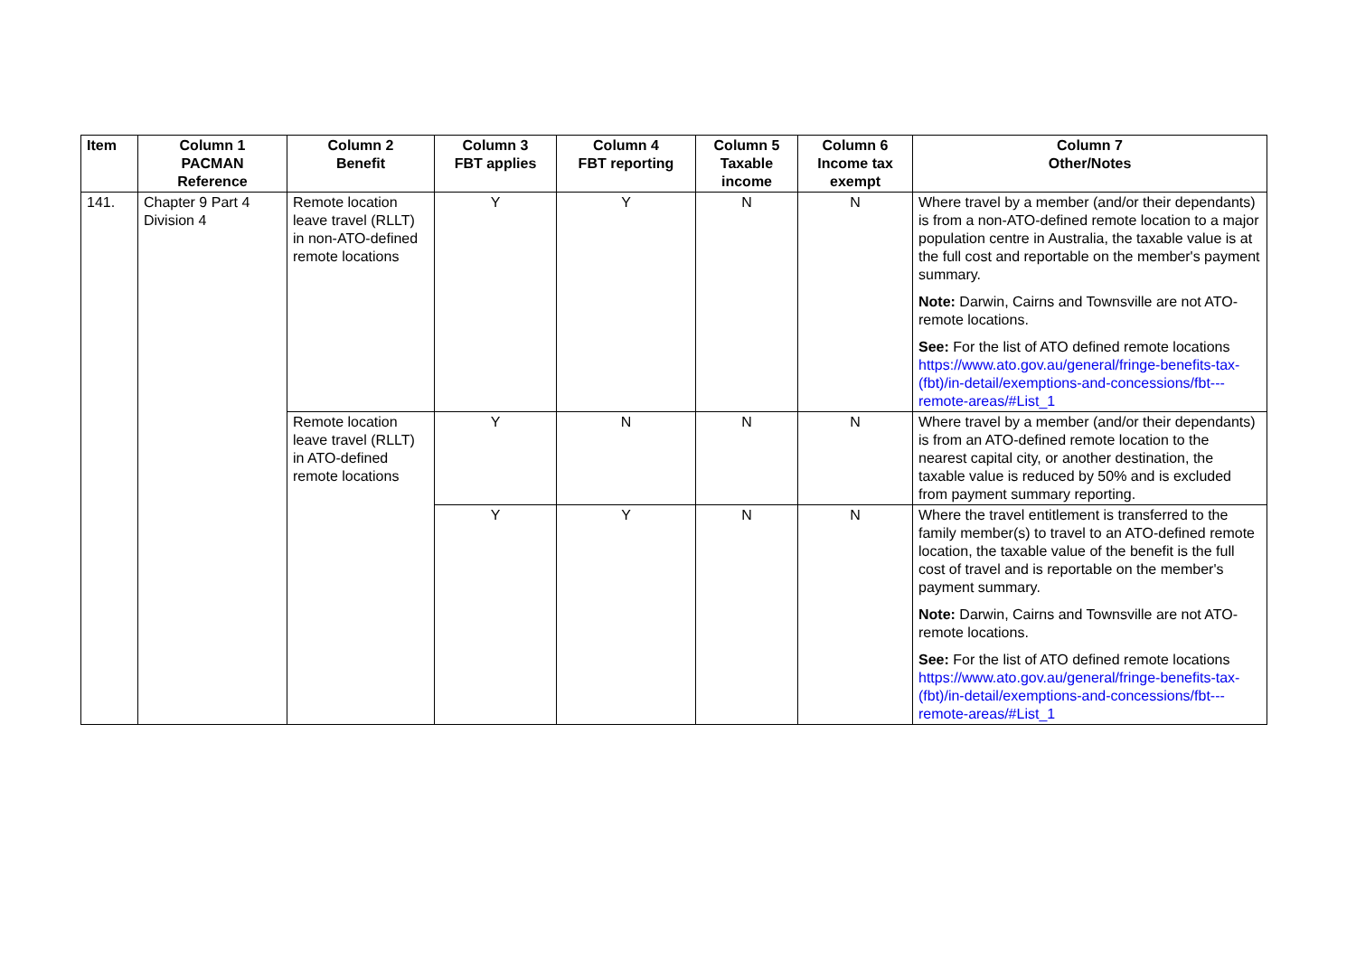| Item | Column 1 PACMAN Reference | Column 2 Benefit | Column 3 FBT applies | Column 4 FBT reporting | Column 5 Taxable income | Column 6 Income tax exempt | Column 7 Other/Notes |
| --- | --- | --- | --- | --- | --- | --- | --- |
| 141. | Chapter 9 Part 4 Division 4 | Remote location leave travel (RLLT) in non-ATO-defined remote locations | Y | Y | N | N | Where travel by a member (and/or their dependants) is from a non-ATO-defined remote location to a major population centre in Australia, the taxable value is at the full cost and reportable on the member's payment summary. Note: Darwin, Cairns and Townsville are not ATO-remote locations. See: For the list of ATO defined remote locations https://www.ato.gov.au/general/fringe-benefits-tax-(fbt)/in-detail/exemptions-and-concessions/fbt---remote-areas/#List_1 |
| | | Remote location leave travel (RLLT) in ATO-defined remote locations | Y | N | N | N | Where travel by a member (and/or their dependants) is from an ATO-defined remote location to the nearest capital city, or another destination, the taxable value is reduced by 50% and is excluded from payment summary reporting. |
| | | | Y | Y | N | N | Where the travel entitlement is transferred to the family member(s) to travel to an ATO-defined remote location, the taxable value of the benefit is the full cost of travel and is reportable on the member's payment summary. Note: Darwin, Cairns and Townsville are not ATO-remote locations. See: For the list of ATO defined remote locations https://www.ato.gov.au/general/fringe-benefits-tax-(fbt)/in-detail/exemptions-and-concessions/fbt---remote-areas/#List_1 |